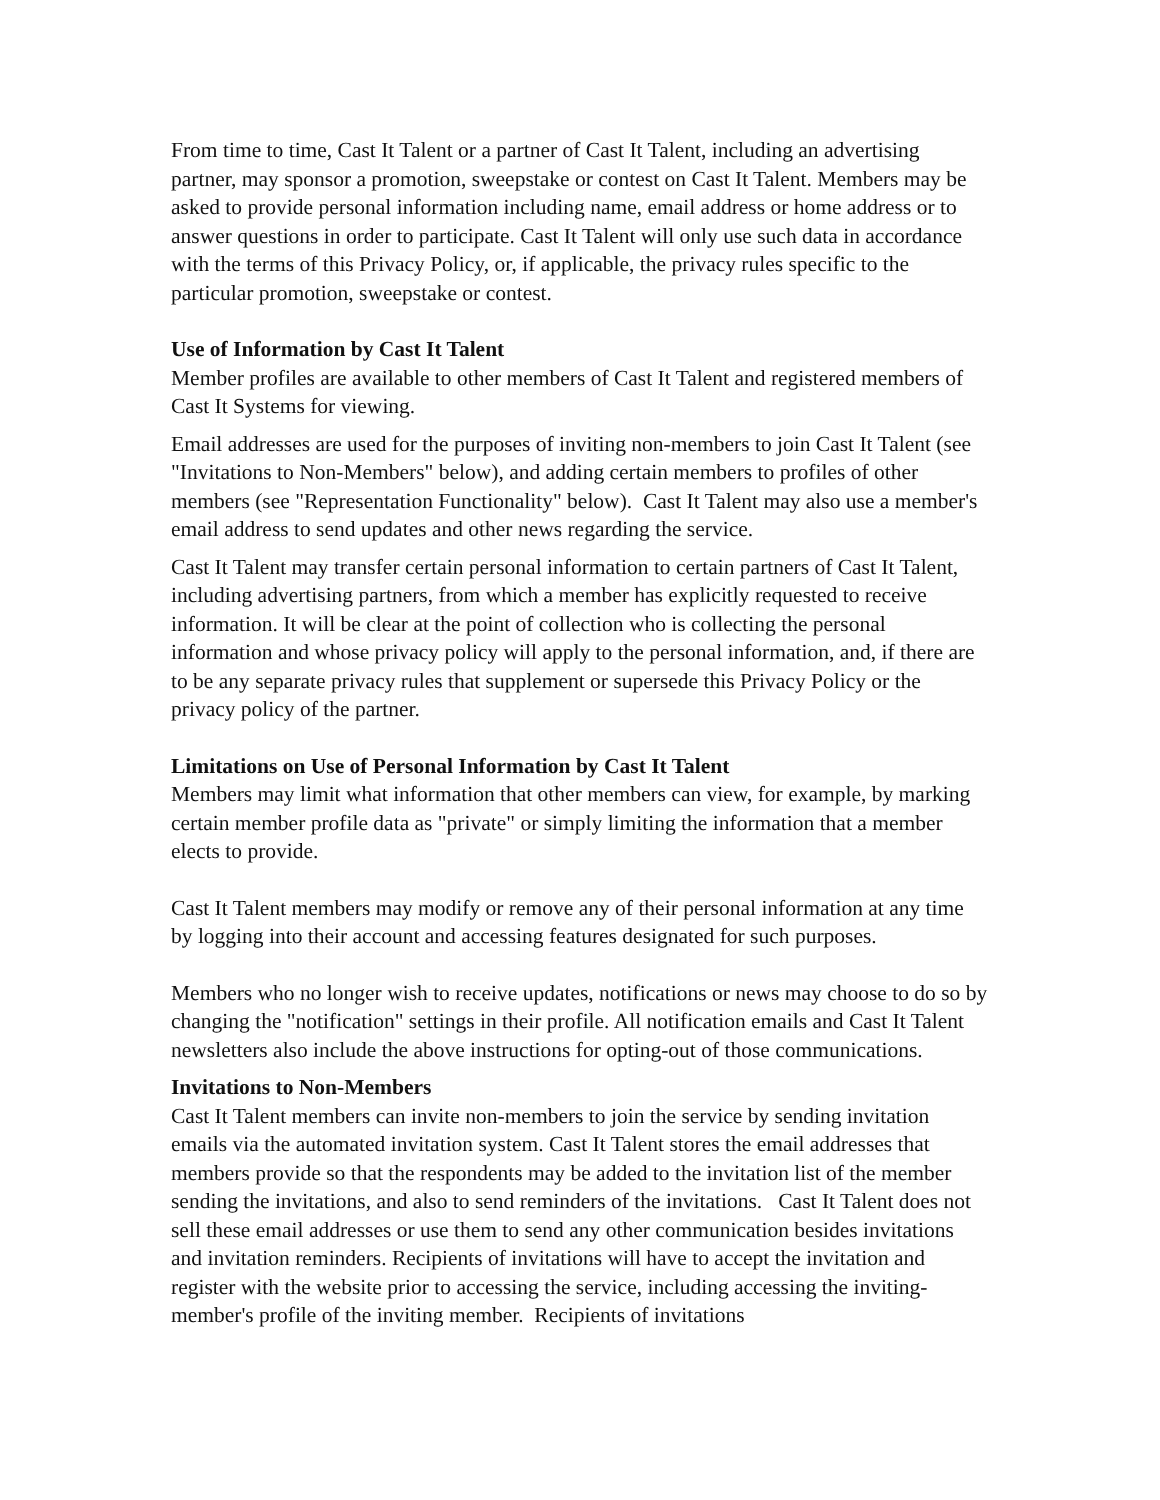From time to time, Cast It Talent or a partner of Cast It Talent, including an advertising partner, may sponsor a promotion, sweepstake or contest on Cast It Talent. Members may be asked to provide personal information including name, email address or home address or to answer questions in order to participate. Cast It Talent will only use such data in accordance with the terms of this Privacy Policy, or, if applicable, the privacy rules specific to the particular promotion, sweepstake or contest.
Use of Information by Cast It Talent
Member profiles are available to other members of Cast It Talent and registered members of Cast It Systems for viewing.
Email addresses are used for the purposes of inviting non-members to join Cast It Talent (see "Invitations to Non-Members" below), and adding certain members to profiles of other members (see "Representation Functionality" below). Cast It Talent may also use a member's email address to send updates and other news regarding the service.
Cast It Talent may transfer certain personal information to certain partners of Cast It Talent, including advertising partners, from which a member has explicitly requested to receive information. It will be clear at the point of collection who is collecting the personal information and whose privacy policy will apply to the personal information, and, if there are to be any separate privacy rules that supplement or supersede this Privacy Policy or the privacy policy of the partner.
Limitations on Use of Personal Information by Cast It Talent
Members may limit what information that other members can view, for example, by marking certain member profile data as "private" or simply limiting the information that a member elects to provide.
Cast It Talent members may modify or remove any of their personal information at any time by logging into their account and accessing features designated for such purposes.
Members who no longer wish to receive updates, notifications or news may choose to do so by changing the "notification" settings in their profile. All notification emails and Cast It Talent newsletters also include the above instructions for opting-out of those communications.
Invitations to Non-Members
Cast It Talent members can invite non-members to join the service by sending invitation emails via the automated invitation system. Cast It Talent stores the email addresses that members provide so that the respondents may be added to the invitation list of the member sending the invitations, and also to send reminders of the invitations. Cast It Talent does not sell these email addresses or use them to send any other communication besides invitations and invitation reminders. Recipients of invitations will have to accept the invitation and register with the website prior to accessing the service, including accessing the inviting-member's profile of the inviting member. Recipients of invitations